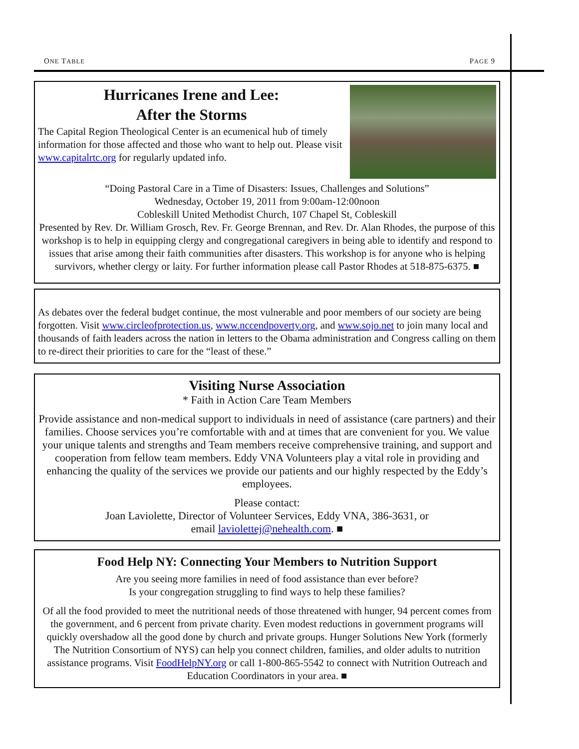ONE TABLE PAGE 9
Hurricanes Irene and Lee:
After the Storms
The Capital Region Theological Center is an ecumenical hub of timely information for those affected and those who want to help out. Please visit www.capitalrtc.org for regularly updated info.
“Doing Pastoral Care in a Time of Disasters: Issues, Challenges and Solutions”
Wednesday, October 19, 2011 from 9:00am-12:00noon
Cobleskill United Methodist Church, 107 Chapel St, Cobleskill
Presented by Rev. Dr. William Grosch, Rev. Fr. George Brennan, and Rev. Dr. Alan Rhodes, the purpose of this workshop is to help in equipping clergy and congregational caregivers in being able to identify and respond to issues that arise among their faith communities after disasters. This workshop is for anyone who is helping survivors, whether clergy or laity. For further information please call Pastor Rhodes at 518-875-6375. ■
As debates over the federal budget continue, the most vulnerable and poor members of our society are being forgotten. Visit www.circleofprotection.us, www.nccendpoverty.org, and www.sojo.net to join many local and thousands of faith leaders across the nation in letters to the Obama administration and Congress calling on them to re-direct their priorities to care for the “least of these.”
Visiting Nurse Association
* Faith in Action Care Team Members
Provide assistance and non-medical support to individuals in need of assistance (care partners) and their families. Choose services you’re comfortable with and at times that are convenient for you. We value your unique talents and strengths and Team members receive comprehensive training, and support and cooperation from fellow team members. Eddy VNA Volunteers play a vital role in providing and enhancing the quality of the services we provide our patients and our highly respected by the Eddy’s employees.
Please contact:
Joan Laviolette, Director of Volunteer Services, Eddy VNA, 386-3631, or
email laviolettej@nehealth.com. ■
Food Help NY: Connecting Your Members to Nutrition Support
Are you seeing more families in need of food assistance than ever before?
Is your congregation struggling to find ways to help these families?
Of all the food provided to meet the nutritional needs of those threatened with hunger, 94 percent comes from the government, and 6 percent from private charity. Even modest reductions in government programs will quickly overshadow all the good done by church and private groups. Hunger Solutions New York (formerly The Nutrition Consortium of NYS) can help you connect children, families, and older adults to nutrition assistance programs. Visit FoodHelpNY.org or call 1-800-865-5542 to connect with Nutrition Outreach and Education Coordinators in your area. ■